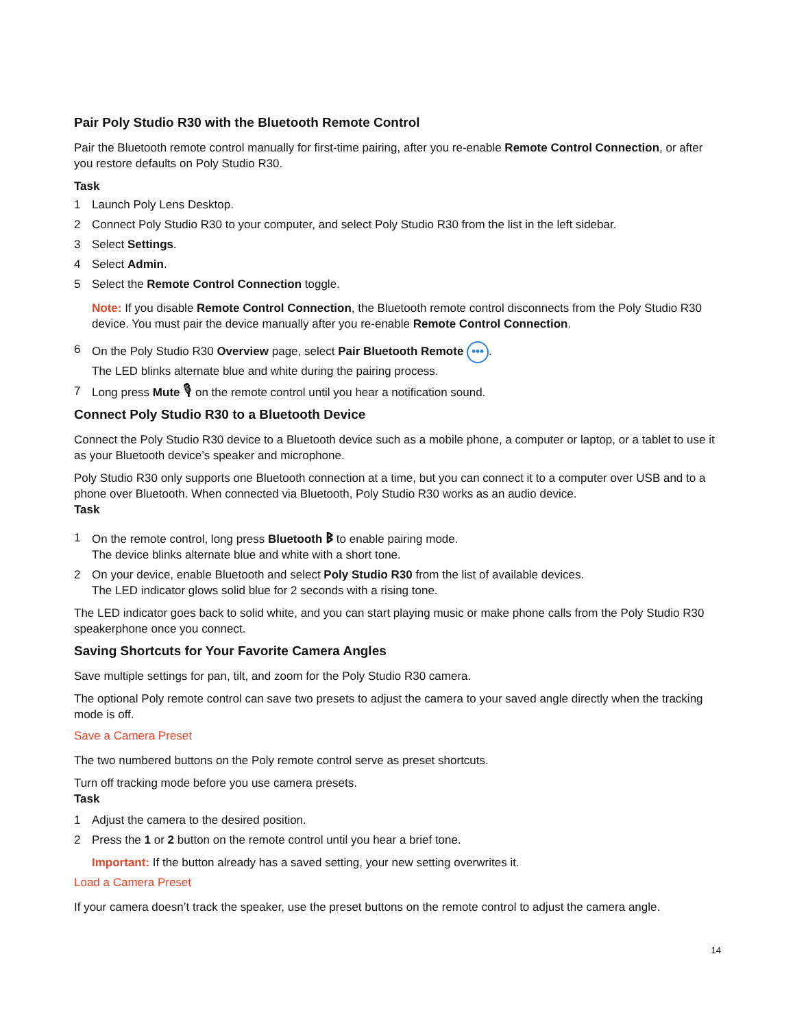Pair Poly Studio R30 with the Bluetooth Remote Control
Pair the Bluetooth remote control manually for first-time pairing, after you re-enable Remote Control Connection, or after you restore defaults on Poly Studio R30.
Task
1 Launch Poly Lens Desktop.
2 Connect Poly Studio R30 to your computer, and select Poly Studio R30 from the list in the left sidebar.
3 Select Settings.
4 Select Admin.
5 Select the Remote Control Connection toggle.
Note: If you disable Remote Control Connection, the Bluetooth remote control disconnects from the Poly Studio R30 device. You must pair the device manually after you re-enable Remote Control Connection.
6 On the Poly Studio R30 Overview page, select Pair Bluetooth Remote •••.
The LED blinks alternate blue and white during the pairing process.
7 Long press Mute 🎙 on the remote control until you hear a notification sound.
Connect Poly Studio R30 to a Bluetooth Device
Connect the Poly Studio R30 device to a Bluetooth device such as a mobile phone, a computer or laptop, or a tablet to use it as your Bluetooth device’s speaker and microphone.
Poly Studio R30 only supports one Bluetooth connection at a time, but you can connect it to a computer over USB and to a phone over Bluetooth. When connected via Bluetooth, Poly Studio R30 works as an audio device.
Task
1 On the remote control, long press Bluetooth ᛒ to enable pairing mode.
The device blinks alternate blue and white with a short tone.
2 On your device, enable Bluetooth and select Poly Studio R30 from the list of available devices.
The LED indicator glows solid blue for 2 seconds with a rising tone.
The LED indicator goes back to solid white, and you can start playing music or make phone calls from the Poly Studio R30 speakerphone once you connect.
Saving Shortcuts for Your Favorite Camera Angles
Save multiple settings for pan, tilt, and zoom for the Poly Studio R30 camera.
The optional Poly remote control can save two presets to adjust the camera to your saved angle directly when the tracking mode is off.
Save a Camera Preset
The two numbered buttons on the Poly remote control serve as preset shortcuts.
Turn off tracking mode before you use camera presets.
Task
1 Adjust the camera to the desired position.
2 Press the 1 or 2 button on the remote control until you hear a brief tone.
Important: If the button already has a saved setting, your new setting overwrites it.
Load a Camera Preset
If your camera doesn’t track the speaker, use the preset buttons on the remote control to adjust the camera angle.
14